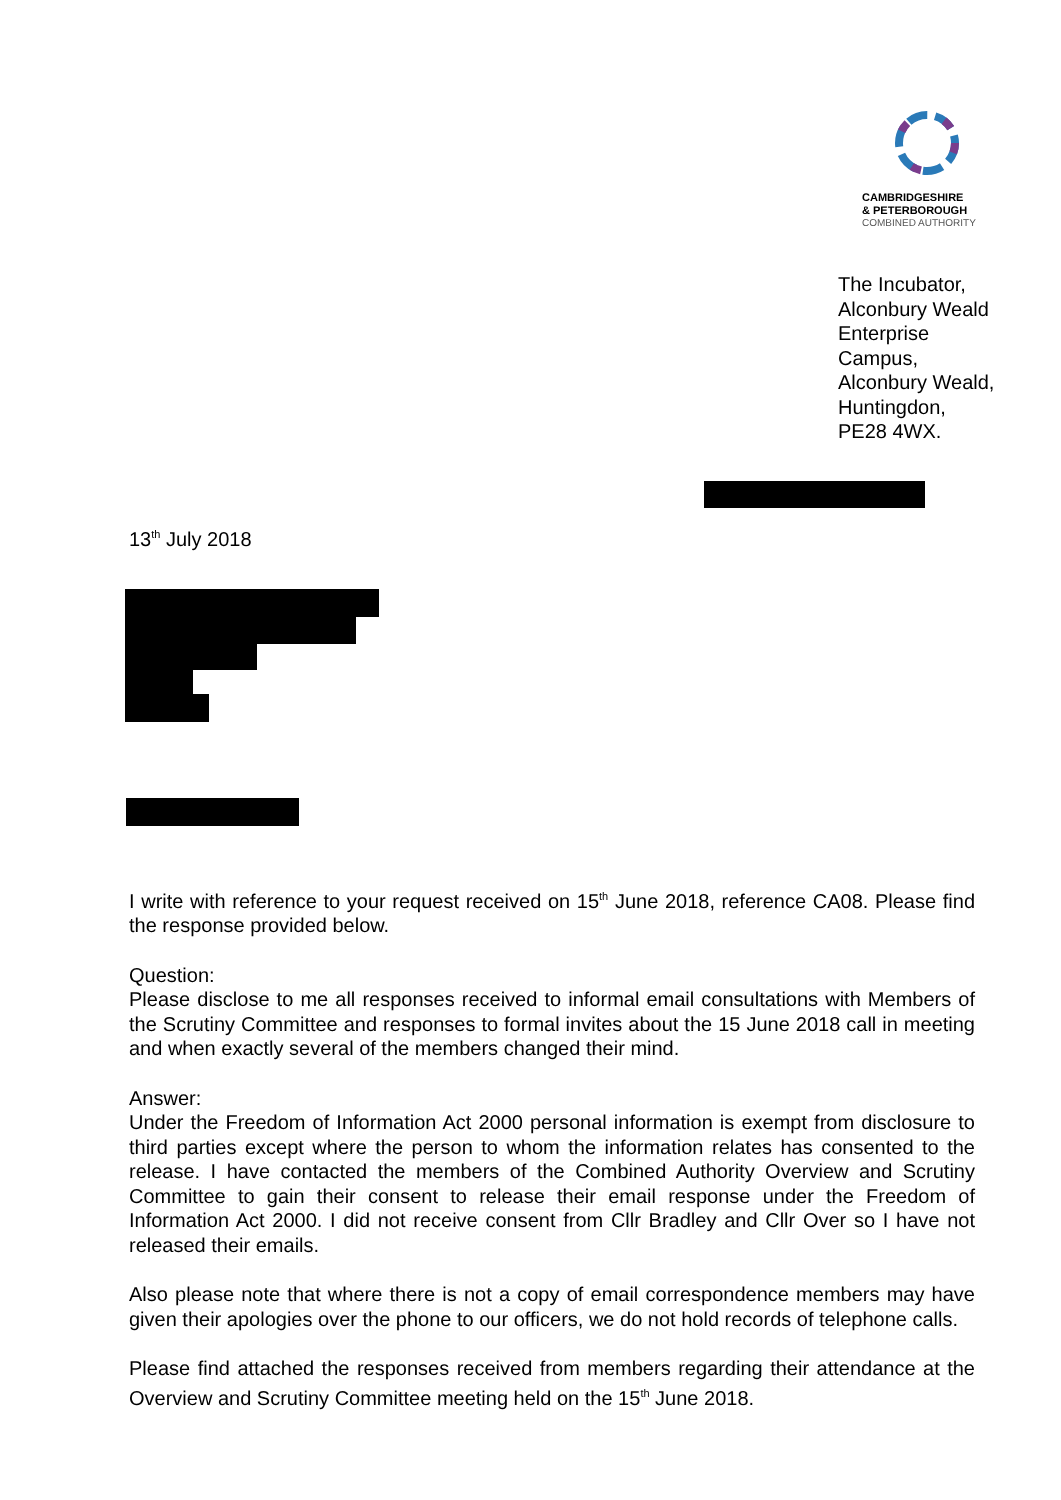CAMBRIDGESHIRE
& PETERBOROUGH
COMBINED AUTHORITY
The Incubator,
Alconbury Weald
Enterprise
Campus,
Alconbury Weald,
Huntingdon,
PE28 4WX.
13<sup>th</sup> July 2018
I write with reference to your request received on 15<sup>th</sup> June 2018, reference CA08. Please find the response provided below.
Question:
Please disclose to me all responses received to informal email consultations with Members of the Scrutiny Committee and responses to formal invites about the 15 June 2018 call in meeting and when exactly several of the members changed their mind.
Answer:
Under the Freedom of Information Act 2000 personal information is exempt from disclosure to third parties except where the person to whom the information relates has consented to the release. I have contacted the members of the Combined Authority Overview and Scrutiny Committee to gain their consent to release their email response under the Freedom of Information Act 2000. I did not receive consent from Cllr Bradley and Cllr Over so I have not released their emails.
Also please note that where there is not a copy of email correspondence members may have given their apologies over the phone to our officers, we do not hold records of telephone calls.
Please find attached the responses received from members regarding their attendance at the Overview and Scrutiny Committee meeting held on the 15<sup>th</sup> June 2018.